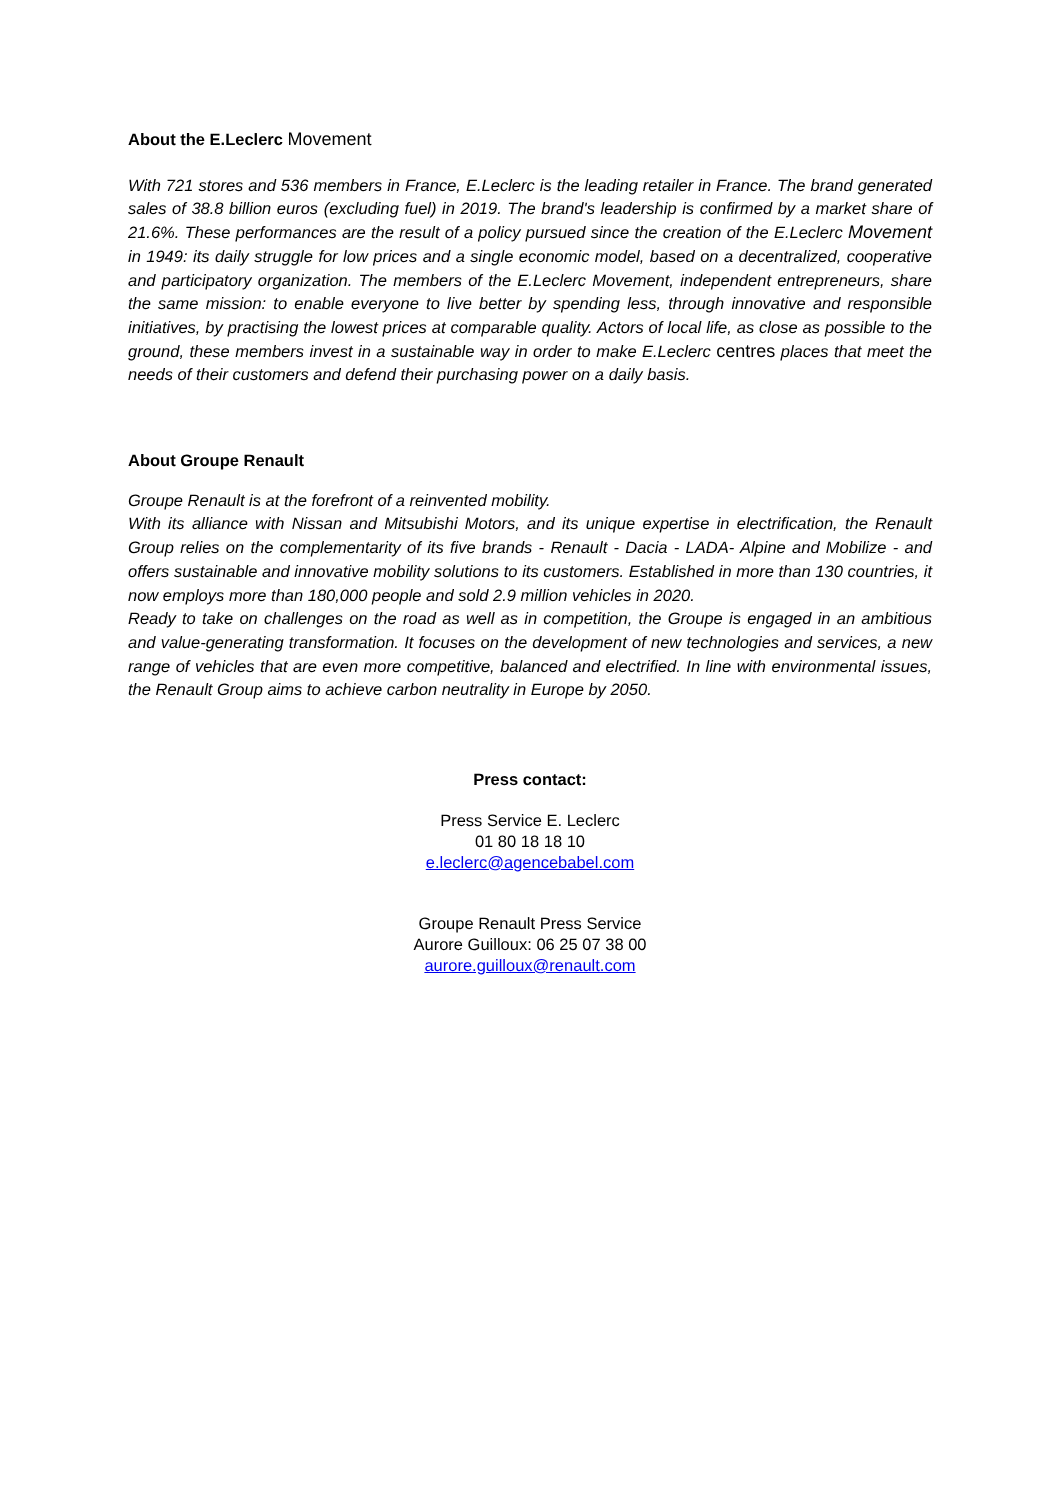About the E.Leclerc Movement
With 721 stores and 536 members in France, E.Leclerc is the leading retailer in France. The brand generated sales of 38.8 billion euros (excluding fuel) in 2019. The brand's leadership is confirmed by a market share of 21.6%. These performances are the result of a policy pursued since the creation of the E.Leclerc Movement in 1949: its daily struggle for low prices and a single economic model, based on a decentralized, cooperative and participatory organization. The members of the E.Leclerc Movement, independent entrepreneurs, share the same mission: to enable everyone to live better by spending less, through innovative and responsible initiatives, by practising the lowest prices at comparable quality. Actors of local life, as close as possible to the ground, these members invest in a sustainable way in order to make E.Leclerc centres places that meet the needs of their customers and defend their purchasing power on a daily basis.
About Groupe Renault
Groupe Renault is at the forefront of a reinvented mobility.
With its alliance with Nissan and Mitsubishi Motors, and its unique expertise in electrification, the Renault Group relies on the complementarity of its five brands - Renault - Dacia - LADA- Alpine and Mobilize - and offers sustainable and innovative mobility solutions to its customers. Established in more than 130 countries, it now employs more than 180,000 people and sold 2.9 million vehicles in 2020.
Ready to take on challenges on the road as well as in competition, the Groupe is engaged in an ambitious and value-generating transformation. It focuses on the development of new technologies and services, a new range of vehicles that are even more competitive, balanced and electrified. In line with environmental issues, the Renault Group aims to achieve carbon neutrality in Europe by 2050.
Press contact:
Press Service E. Leclerc
01 80 18 18 10
e.leclerc@agencebabel.com
Groupe Renault Press Service
Aurore Guilloux: 06 25 07 38 00
aurore.guilloux@renault.com